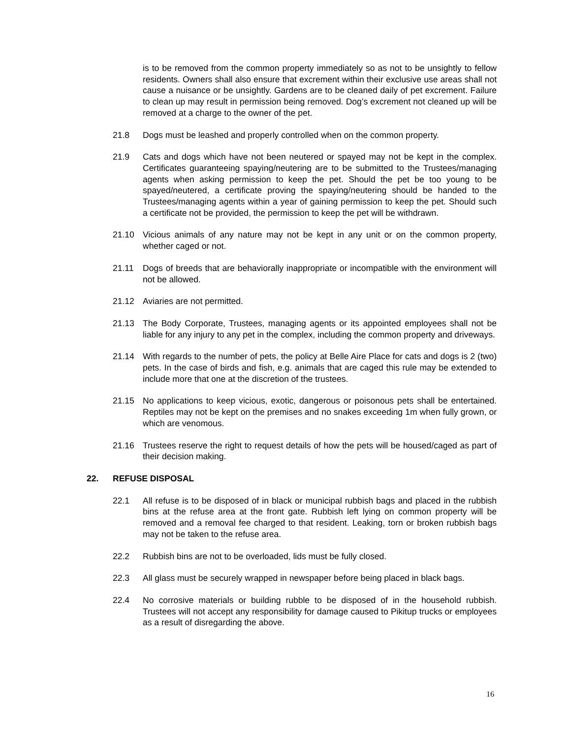is to be removed from the common property immediately so as not to be unsightly to fellow residents. Owners shall also ensure that excrement within their exclusive use areas shall not cause a nuisance or be unsightly. Gardens are to be cleaned daily of pet excrement. Failure to clean up may result in permission being removed. Dog’s excrement not cleaned up will be removed at a charge to the owner of the pet.
21.8 Dogs must be leashed and properly controlled when on the common property.
21.9 Cats and dogs which have not been neutered or spayed may not be kept in the complex. Certificates guaranteeing spaying/neutering are to be submitted to the Trustees/managing agents when asking permission to keep the pet. Should the pet be too young to be spayed/neutered, a certificate proving the spaying/neutering should be handed to the Trustees/managing agents within a year of gaining permission to keep the pet. Should such a certificate not be provided, the permission to keep the pet will be withdrawn.
21.10 Vicious animals of any nature may not be kept in any unit or on the common property, whether caged or not.
21.11 Dogs of breeds that are behaviorally inappropriate or incompatible with the environment will not be allowed.
21.12 Aviaries are not permitted.
21.13 The Body Corporate, Trustees, managing agents or its appointed employees shall not be liable for any injury to any pet in the complex, including the common property and driveways.
21.14 With regards to the number of pets, the policy at Belle Aire Place for cats and dogs is 2 (two) pets. In the case of birds and fish, e.g. animals that are caged this rule may be extended to include more that one at the discretion of the trustees.
21.15 No applications to keep vicious, exotic, dangerous or poisonous pets shall be entertained. Reptiles may not be kept on the premises and no snakes exceeding 1m when fully grown, or which are venomous.
21.16 Trustees reserve the right to request details of how the pets will be housed/caged as part of their decision making.
22. REFUSE DISPOSAL
22.1 All refuse is to be disposed of in black or municipal rubbish bags and placed in the rubbish bins at the refuse area at the front gate. Rubbish left lying on common property will be removed and a removal fee charged to that resident. Leaking, torn or broken rubbish bags may not be taken to the refuse area.
22.2 Rubbish bins are not to be overloaded, lids must be fully closed.
22.3 All glass must be securely wrapped in newspaper before being placed in black bags.
22.4 No corrosive materials or building rubble to be disposed of in the household rubbish. Trustees will not accept any responsibility for damage caused to Pikitup trucks or employees as a result of disregarding the above.
16